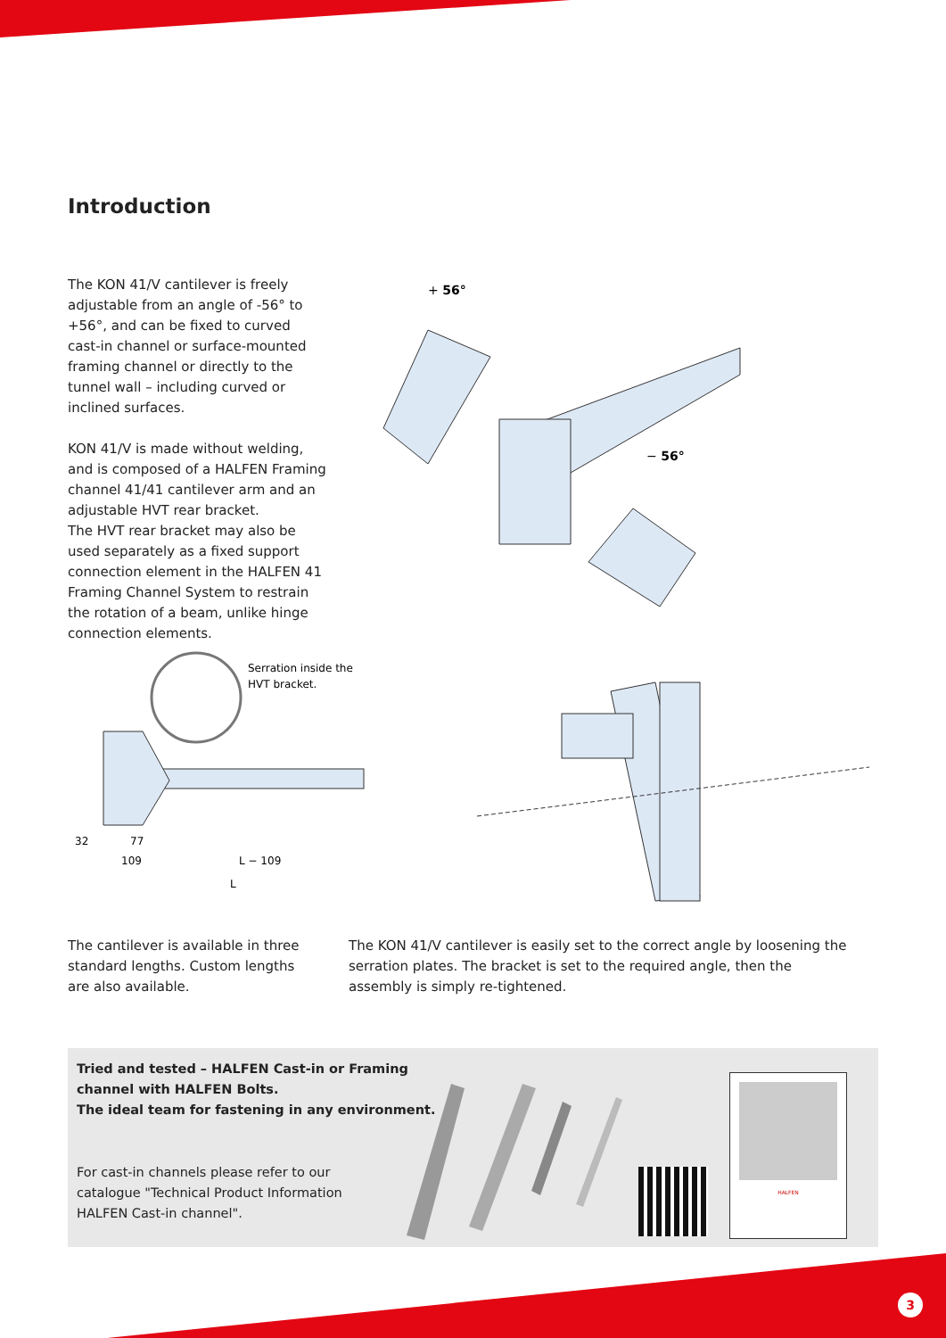Introduction
The KON 41/V cantilever is freely adjustable from an angle of -56° to +56°, and can be fixed to curved cast-in channel or surface-mounted framing channel or directly to the tunnel wall – including curved or inclined surfaces.
KON 41/V is made without welding, and is composed of a HALFEN Framing channel 41/41 cantilever arm and an adjustable HVT rear bracket.
The HVT rear bracket may also be used separately as a fixed support connection element in the HALFEN 41 Framing Channel System to restrain the rotation of a beam, unlike hinge connection elements.
+ 56°
− 56°
Serration inside the
HVT bracket.
32
77
109
L − 109
L
The cantilever is available in three standard lengths. Custom lengths are also available.
The KON 41/V cantilever is easily set to the correct angle by loosening the serration plates. The bracket is set to the required angle, then the assembly is simply re-tightened.
Tried and tested – HALFEN Cast-in or Framing channel with HALFEN Bolts.
The ideal team for fastening in any environment.
For cast-in channels please refer to our catalogue "Technical Product Information HALFEN Cast-in channel".
HALFEN
3